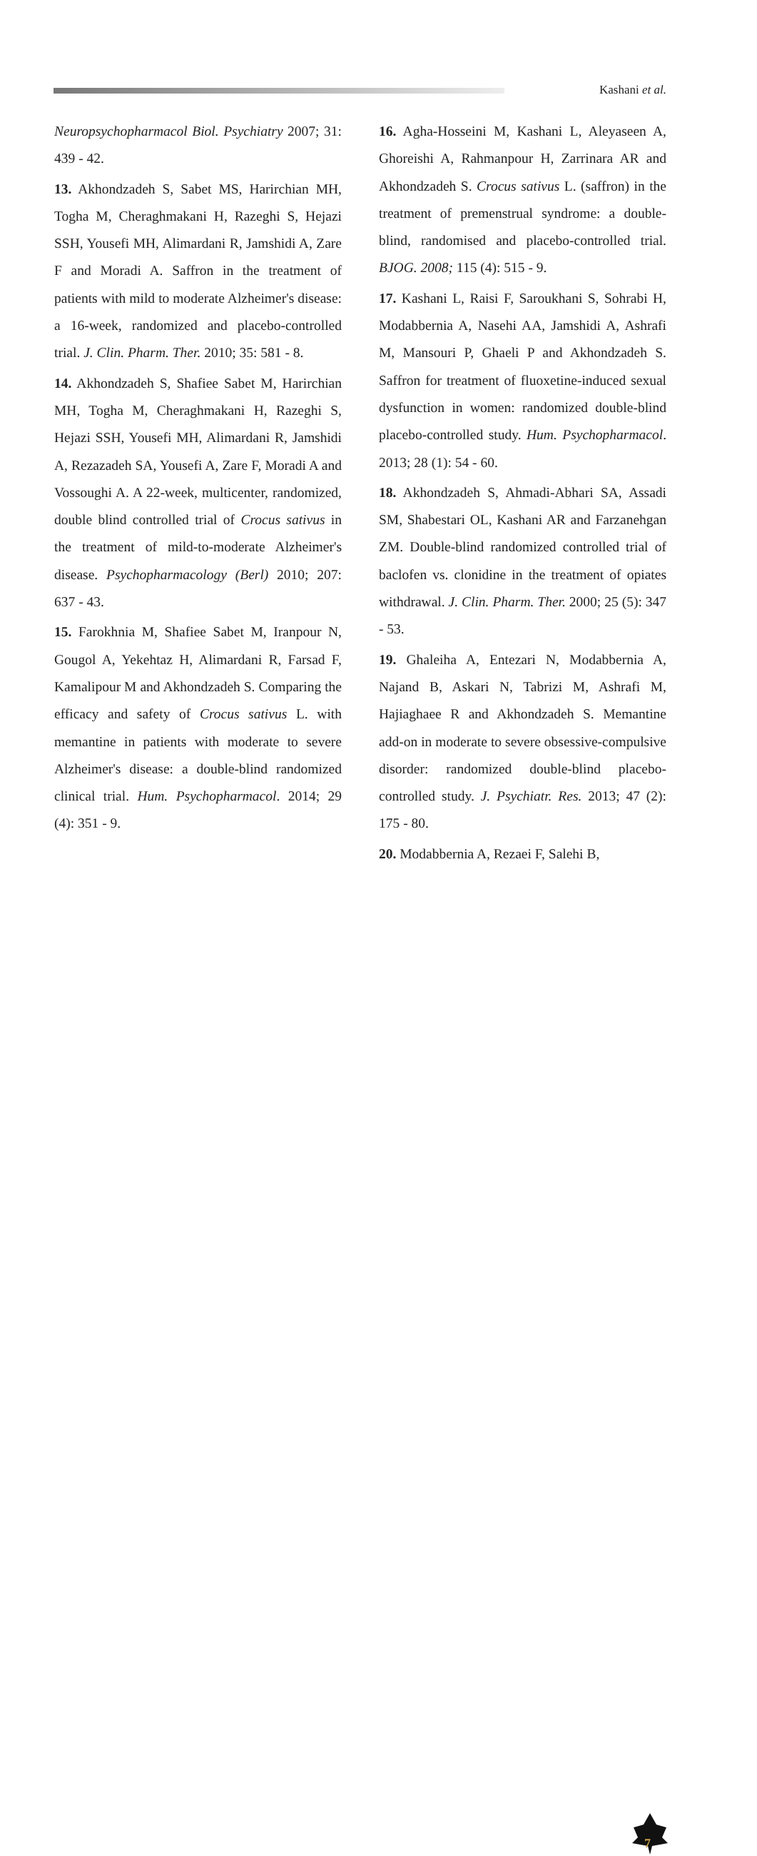Kashani et al.
Neuropsychopharmacol Biol. Psychiatry 2007; 31: 439 - 42.
13. Akhondzadeh S, Sabet MS, Harirchian MH, Togha M, Cheraghmakani H, Razeghi S, Hejazi SSH, Yousefi MH, Alimardani R, Jamshidi A, Zare F and Moradi A. Saffron in the treatment of patients with mild to moderate Alzheimer's disease: a 16-week, randomized and placebo-controlled trial. J. Clin. Pharm. Ther. 2010; 35: 581 - 8.
14. Akhondzadeh S, Shafiee Sabet M, Harirchian MH, Togha M, Cheraghmakani H, Razeghi S, Hejazi SSH, Yousefi MH, Alimardani R, Jamshidi A, Rezazadeh SA, Yousefi A, Zare F, Moradi A and Vossoughi A. A 22-week, multicenter, randomized, double blind controlled trial of Crocus sativus in the treatment of mild-to-moderate Alzheimer's disease. Psychopharmacology (Berl) 2010; 207: 637 - 43.
15. Farokhnia M, Shafiee Sabet M, Iranpour N, Gougol A, Yekehtaz H, Alimardani R, Farsad F, Kamalipour M and Akhondzadeh S. Comparing the efficacy and safety of Crocus sativus L. with memantine in patients with moderate to severe Alzheimer's disease: a double-blind randomized clinical trial. Hum. Psychopharmacol. 2014; 29 (4): 351 - 9.
16. Agha-Hosseini M, Kashani L, Aleyaseen A, Ghoreishi A, Rahmanpour H, Zarrinara AR and Akhondzadeh S. Crocus sativus L. (saffron) in the treatment of premenstrual syndrome: a double-blind, randomised and placebo-controlled trial. BJOG. 2008; 115 (4): 515 - 9.
17. Kashani L, Raisi F, Saroukhani S, Sohrabi H, Modabbernia A, Nasehi AA, Jamshidi A, Ashrafi M, Mansouri P, Ghaeli P and Akhondzadeh S. Saffron for treatment of fluoxetine-induced sexual dysfunction in women: randomized double-blind placebo-controlled study. Hum. Psychopharmacol. 2013; 28 (1): 54 - 60.
18. Akhondzadeh S, Ahmadi-Abhari SA, Assadi SM, Shabestari OL, Kashani AR and Farzanehgan ZM. Double-blind randomized controlled trial of baclofen vs. clonidine in the treatment of opiates withdrawal. J. Clin. Pharm. Ther. 2000; 25 (5): 347 - 53.
19. Ghaleiha A, Entezari N, Modabbernia A, Najand B, Askari N, Tabrizi M, Ashrafi M, Hajiaghaee R and Akhondzadeh S. Memantine add-on in moderate to severe obsessive-compulsive disorder: randomized double-blind placebo-controlled study. J. Psychiatr. Res. 2013; 47 (2): 175 - 80.
20. Modabbernia A, Rezaei F, Salehi B,
7